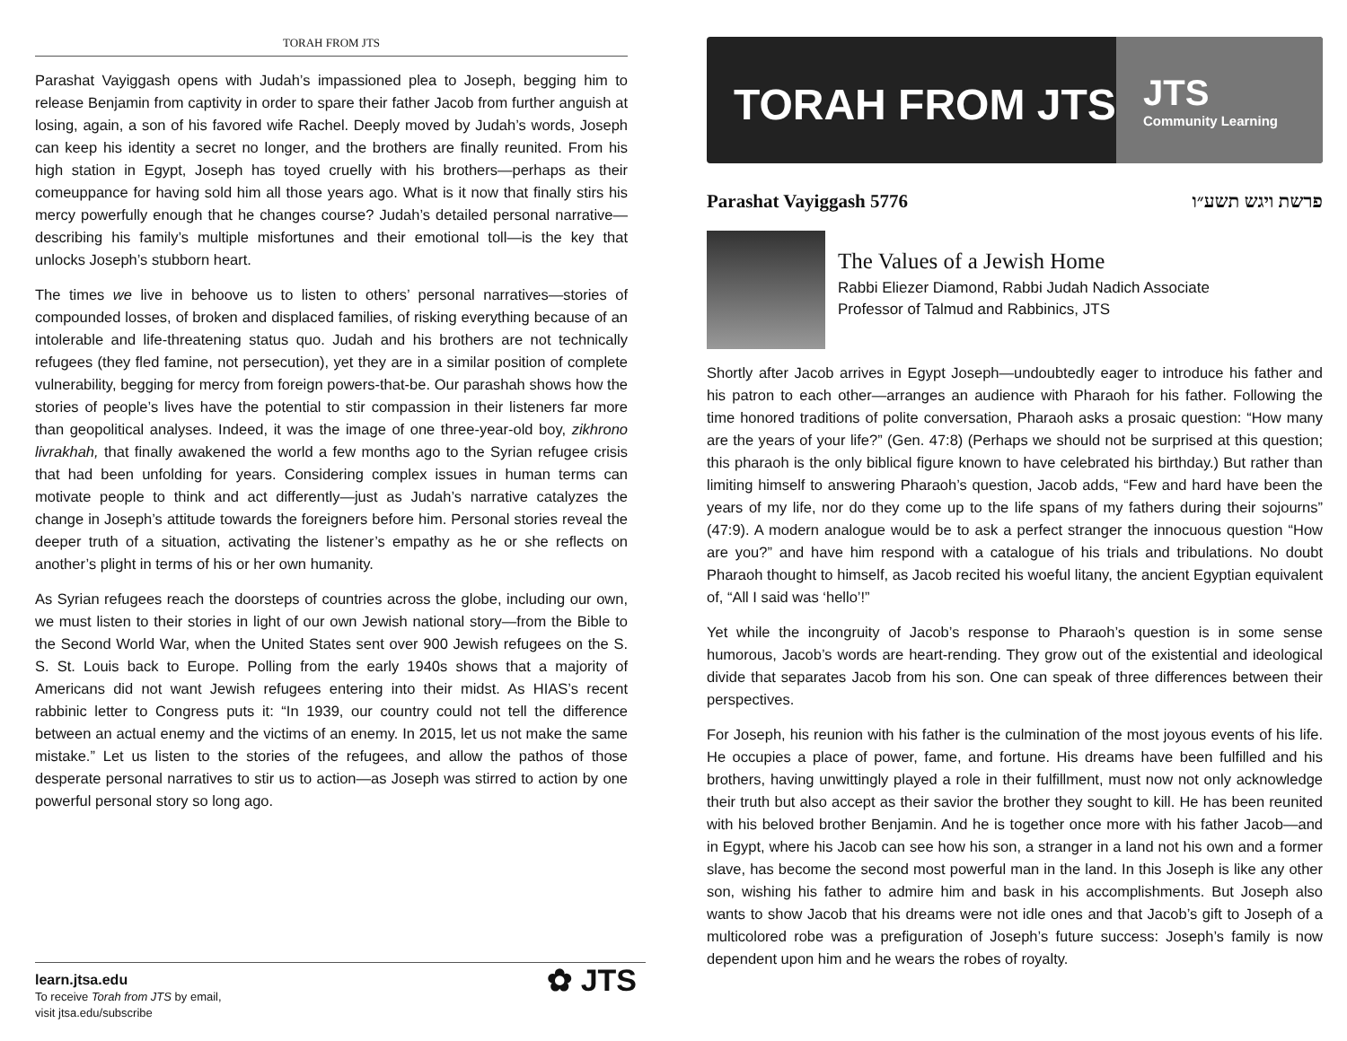TORAH FROM JTS
Parashat Vayiggash opens with Judah’s impassioned plea to Joseph, begging him to release Benjamin from captivity in order to spare their father Jacob from further anguish at losing, again, a son of his favored wife Rachel. Deeply moved by Judah’s words, Joseph can keep his identity a secret no longer, and the brothers are finally reunited. From his high station in Egypt, Joseph has toyed cruelly with his brothers—perhaps as their comeuppance for having sold him all those years ago. What is it now that finally stirs his mercy powerfully enough that he changes course? Judah’s detailed personal narrative—describing his family’s multiple misfortunes and their emotional toll—is the key that unlocks Joseph’s stubborn heart.
The times we live in behoove us to listen to others’ personal narratives—stories of compounded losses, of broken and displaced families, of risking everything because of an intolerable and life-threatening status quo. Judah and his brothers are not technically refugees (they fled famine, not persecution), yet they are in a similar position of complete vulnerability, begging for mercy from foreign powers-that-be. Our parashah shows how the stories of people’s lives have the potential to stir compassion in their listeners far more than geopolitical analyses. Indeed, it was the image of one three-year-old boy, zikhrono livrakhah, that finally awakened the world a few months ago to the Syrian refugee crisis that had been unfolding for years. Considering complex issues in human terms can motivate people to think and act differently—just as Judah’s narrative catalyzes the change in Joseph’s attitude towards the foreigners before him. Personal stories reveal the deeper truth of a situation, activating the listener’s empathy as he or she reflects on another’s plight in terms of his or her own humanity.
As Syrian refugees reach the doorsteps of countries across the globe, including our own, we must listen to their stories in light of our own Jewish national story—from the Bible to the Second World War, when the United States sent over 900 Jewish refugees on the S. S. St. Louis back to Europe. Polling from the early 1940s shows that a majority of Americans did not want Jewish refugees entering into their midst. As HIAS’s recent rabbinic letter to Congress puts it: “In 1939, our country could not tell the difference between an actual enemy and the victims of an enemy. In 2015, let us not make the same mistake.” Let us listen to the stories of the refugees, and allow the pathos of those desperate personal narratives to stir us to action—as Joseph was stirred to action by one powerful personal story so long ago.
learn.jtsa.edu
To receive Torah from JTS by email,
visit jtsa.edu/subscribe
✿ JTS
TORAH FROM JTS
JTS
Community Learning
Parashat Vayiggash 5776 פרשת ויגש תשע״ו
The Values of a Jewish Home
Rabbi Eliezer Diamond, Rabbi Judah Nadich Associate
Professor of Talmud and Rabbinics, JTS
Shortly after Jacob arrives in Egypt Joseph—undoubtedly eager to introduce his father and his patron to each other—arranges an audience with Pharaoh for his father. Following the time honored traditions of polite conversation, Pharaoh asks a prosaic question: “How many are the years of your life?” (Gen. 47:8) (Perhaps we should not be surprised at this question; this pharaoh is the only biblical figure known to have celebrated his birthday.) But rather than limiting himself to answering Pharaoh’s question, Jacob adds, “Few and hard have been the years of my life, nor do they come up to the life spans of my fathers during their sojourns” (47:9). A modern analogue would be to ask a perfect stranger the innocuous question “How are you?” and have him respond with a catalogue of his trials and tribulations. No doubt Pharaoh thought to himself, as Jacob recited his woeful litany, the ancient Egyptian equivalent of, “All I said was ‘hello’!”
Yet while the incongruity of Jacob’s response to Pharaoh’s question is in some sense humorous, Jacob’s words are heart-rending. They grow out of the existential and ideological divide that separates Jacob from his son. One can speak of three differences between their perspectives.
For Joseph, his reunion with his father is the culmination of the most joyous events of his life. He occupies a place of power, fame, and fortune. His dreams have been fulfilled and his brothers, having unwittingly played a role in their fulfillment, must now not only acknowledge their truth but also accept as their savior the brother they sought to kill. He has been reunited with his beloved brother Benjamin. And he is together once more with his father Jacob—and in Egypt, where his Jacob can see how his son, a stranger in a land not his own and a former slave, has become the second most powerful man in the land. In this Joseph is like any other son, wishing his father to admire him and bask in his accomplishments. But Joseph also wants to show Jacob that his dreams were not idle ones and that Jacob’s gift to Joseph of a multicolored robe was a prefiguration of Joseph’s future success: Joseph’s family is now dependent upon him and he wears the robes of royalty.